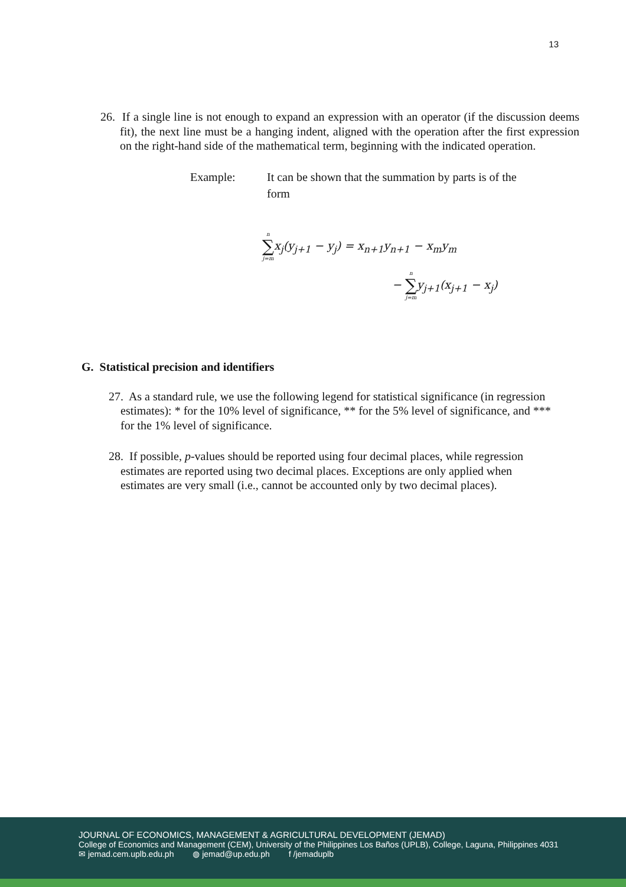13
26. If a single line is not enough to expand an expression with an operator (if the discussion deems fit), the next line must be a hanging indent, aligned with the operation after the first expression on the right-hand side of the mathematical term, beginning with the indicated operation.
Example: It can be shown that the summation by parts is of the form
n ∑ j=mx<sub>j</sub>(y<sub>j+1</sub> − y<sub>j</sub>) = x<sub>n+1</sub>y<sub>n+1</sub> − x<sub>m</sub>y<sub>m</sub>
− n ∑ j=my<sub>j+1</sub>(x<sub>j+1</sub> − x<sub>j</sub>)
G. Statistical precision and identifiers
27. As a standard rule, we use the following legend for statistical significance (in regression estimates): * for the 10% level of significance, ** for the 5% level of significance, and *** for the 1% level of significance.
28. If possible, p-values should be reported using four decimal places, while regression estimates are reported using two decimal places. Exceptions are only applied when estimates are very small (i.e., cannot be accounted only by two decimal places).
JOURNAL OF ECONOMICS, MANAGEMENT & AGRICULTURAL DEVELOPMENT (JEMAD)
College of Economics and Management (CEM), University of the Philippines Los Baños (UPLB), College, Laguna, Philippines 4031
✉ jemad.cem.uplb.edu.ph ◍ jemad@up.edu.ph f /jemaduplb